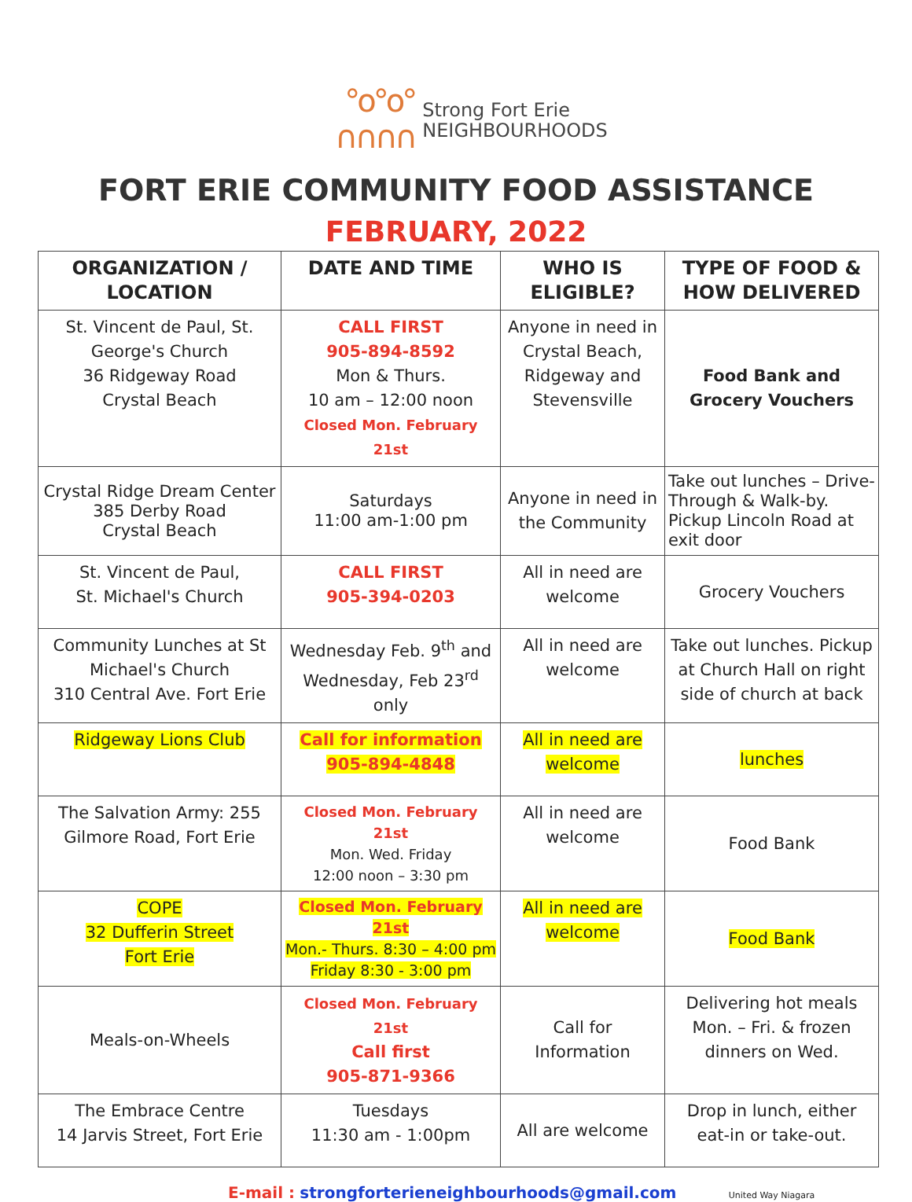°o°o°
∩∩∩∩
Strong Fort Erie
NEIGHBOURHOODS
FORT ERIE COMMUNITY FOOD ASSISTANCE
FEBRUARY, 2022
| ORGANIZATION / LOCATION | DATE AND TIME | WHO IS ELIGIBLE? | TYPE OF FOOD & HOW DELIVERED |
| --- | --- | --- | --- |
| St. Vincent de Paul, St. George's Church 36 Ridgeway Road Crystal Beach | CALL FIRST 905-894-8592 Mon & Thurs. 10 am – 12:00 noon Closed Mon. February 21st | Anyone in need in Crystal Beach, Ridgeway and Stevensville | Food Bank and Grocery Vouchers |
| Crystal Ridge Dream Center 385 Derby Road Crystal Beach | Saturdays 11:00 am-1:00 pm | Anyone in need in the Community | Take out lunches – Drive-Through & Walk-by. Pickup Lincoln Road at exit door |
| St. Vincent de Paul, St. Michael's Church | CALL FIRST 905-394-0203 | All in need are welcome | Grocery Vouchers |
| Community Lunches at St Michael's Church 310 Central Ave. Fort Erie | Wednesday Feb. 9<sup>th</sup> and Wednesday, Feb 23<sup>rd</sup> only | All in need are welcome | Take out lunches. Pickup at Church Hall on right side of church at back |
| Ridgeway Lions Club | Call for information 905-894-4848 | All in need are welcome | lunches |
| The Salvation Army: 255 Gilmore Road, Fort Erie | Closed Mon. February 21st Mon. Wed. Friday 12:00 noon – 3:30 pm | All in need are welcome | Food Bank |
| COPE 32 Dufferin Street Fort Erie | Closed Mon. February 21st Mon.- Thurs. 8:30 – 4:00 pm Friday 8:30 - 3:00 pm | All in need are welcome | Food Bank |
| Meals-on-Wheels | Closed Mon. February 21st Call first 905-871-9366 | Call for Information | Delivering hot meals Mon. – Fri. & frozen dinners on Wed. |
| The Embrace Centre 14 Jarvis Street, Fort Erie | Tuesdays 11:30 am - 1:00pm | All are welcome | Drop in lunch, either eat-in or take-out. |
E-mail : strongforterieneighbourhoods@gmail.com United Way Niagara